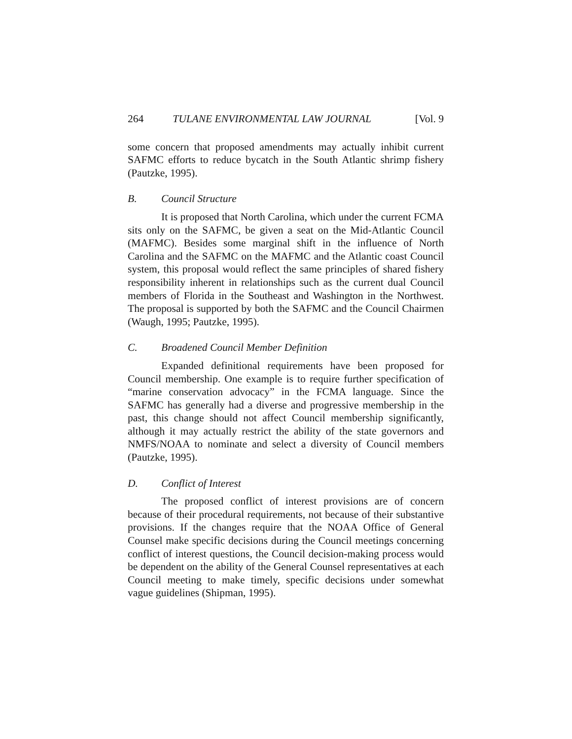264 TULANE ENVIRONMENTAL LAW JOURNAL [Vol. 9
some concern that proposed amendments may actually inhibit current SAFMC efforts to reduce bycatch in the South Atlantic shrimp fishery (Pautzke, 1995).
B. Council Structure
It is proposed that North Carolina, which under the current FCMA sits only on the SAFMC, be given a seat on the Mid-Atlantic Council (MAFMC). Besides some marginal shift in the influence of North Carolina and the SAFMC on the MAFMC and the Atlantic coast Council system, this proposal would reflect the same principles of shared fishery responsibility inherent in relationships such as the current dual Council members of Florida in the Southeast and Washington in the Northwest. The proposal is supported by both the SAFMC and the Council Chairmen (Waugh, 1995; Pautzke, 1995).
C. Broadened Council Member Definition
Expanded definitional requirements have been proposed for Council membership. One example is to require further specification of “marine conservation advocacy” in the FCMA language. Since the SAFMC has generally had a diverse and progressive membership in the past, this change should not affect Council membership significantly, although it may actually restrict the ability of the state governors and NMFS/NOAA to nominate and select a diversity of Council members (Pautzke, 1995).
D. Conflict of Interest
The proposed conflict of interest provisions are of concern because of their procedural requirements, not because of their substantive provisions. If the changes require that the NOAA Office of General Counsel make specific decisions during the Council meetings concerning conflict of interest questions, the Council decision-making process would be dependent on the ability of the General Counsel representatives at each Council meeting to make timely, specific decisions under somewhat vague guidelines (Shipman, 1995).